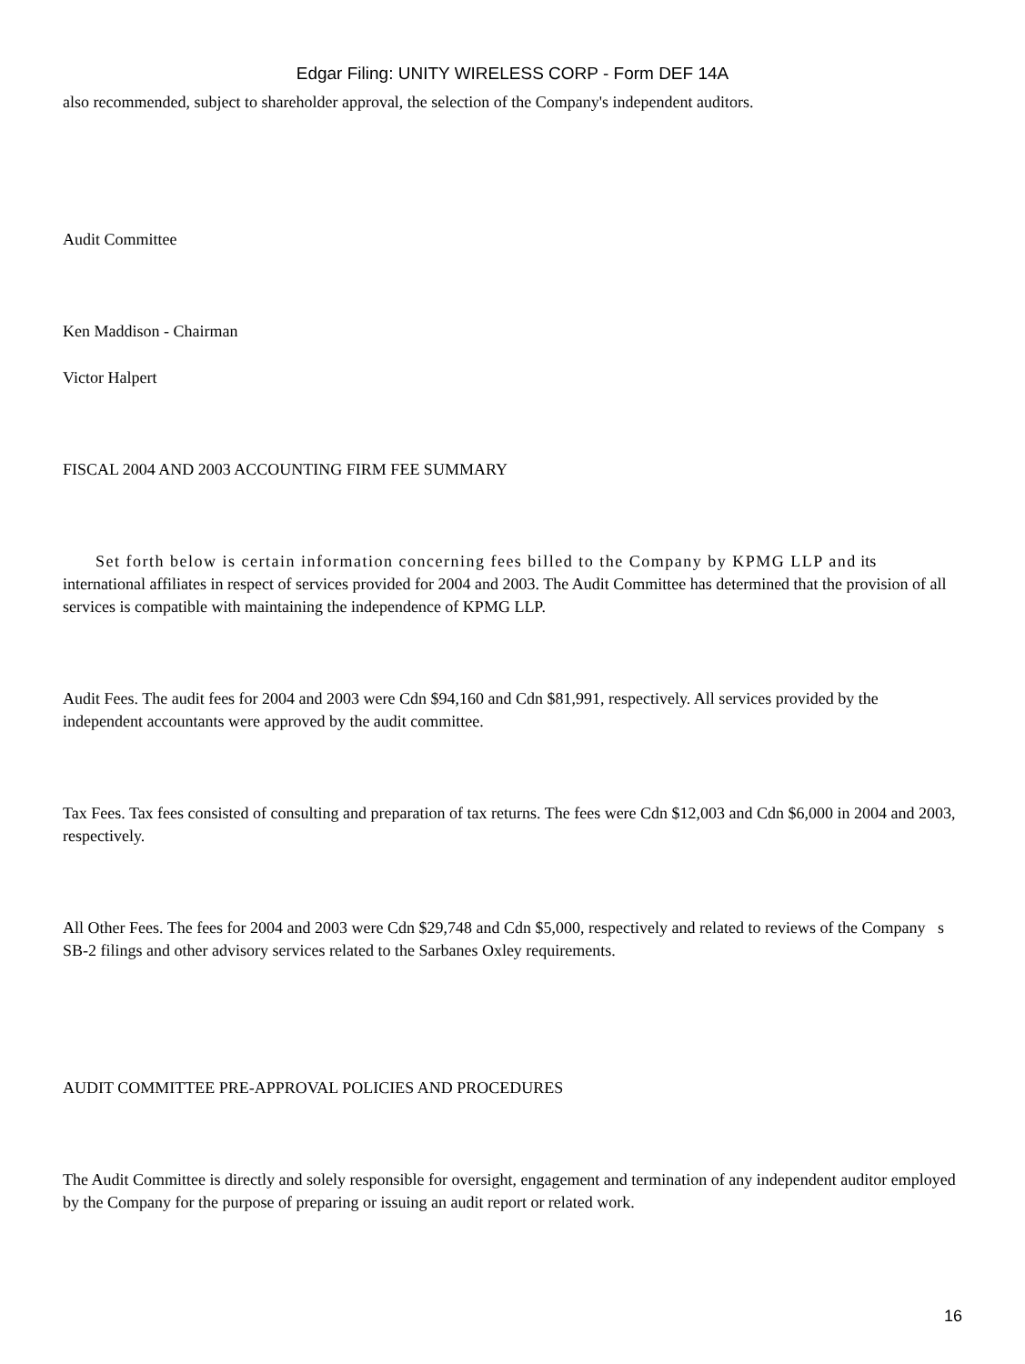Edgar Filing: UNITY WIRELESS CORP - Form DEF 14A
also recommended, subject to shareholder approval, the selection of the Company's independent auditors.
Audit Committee
Ken Maddison - Chairman
Victor Halpert
FISCAL 2004 AND 2003 ACCOUNTING FIRM FEE SUMMARY
Set forth below is certain information concerning fees billed to the Company by KPMG LLP and its international affiliates in respect of services provided for 2004 and 2003. The Audit Committee has determined that the provision of all services is compatible with maintaining the independence of KPMG LLP.
Audit Fees. The audit fees for 2004 and 2003 were Cdn $94,160 and Cdn $81,991, respectively. All services provided by the independent accountants were approved by the audit committee.
Tax Fees. Tax fees consisted of consulting and preparation of tax returns. The fees were Cdn $12,003 and Cdn $6,000 in 2004 and 2003, respectively.
All Other Fees. The fees for 2004 and 2003 were Cdn $29,748 and Cdn $5,000, respectively and related to reviews of the Company s SB-2 filings and other advisory services related to the Sarbanes Oxley requirements.
AUDIT COMMITTEE PRE-APPROVAL POLICIES AND PROCEDURES
The Audit Committee is directly and solely responsible for oversight, engagement and termination of any independent auditor employed by the Company for the purpose of preparing or issuing an audit report or related work.
16